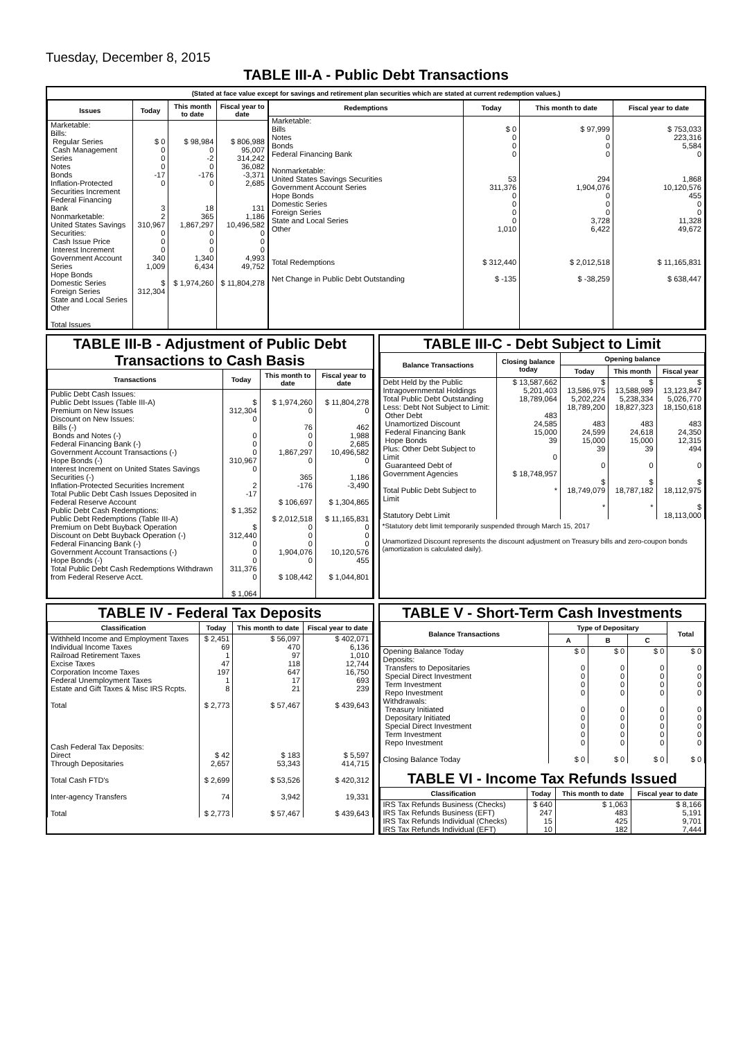Tuesday, December 8, 2015
TABLE III-A - Public Debt Transactions
(Stated at face value except for savings and retirement plan securities which are stated at current redemption values.)
| Issues | Today | This month to date | Fiscal year to date |
| --- | --- | --- | --- |
| Marketable: Bills: Regular Series Cash Management Series Notes Bonds Inflation-Protected Securities Increment Federal Financing Bank Nonmarketable: United States Savings Securities: Cash Issue Price Interest Increment Government Account Series Hope Bonds Domestic Series Foreign Series State and Local Series Other Total Issues | $ 0 0 0 0 -17 0 3 2 310,967 0 0 0 340 1,009 $ 312,304 | $ 98,984 0 -2 0 -176 0 18 365 1,867,297 0 0 0 1,340 6,434 $ 1,974,260 | $ 806,988 95,007 314,242 36,082 -3,371 2,685 131 1,186 10,496,582 0 0 0 4,993 49,752 $ 11,804,278 |
| Redemptions | Today | This month to date | Fiscal year to date |
| --- | --- | --- | --- |
| Marketable: Bills Notes Bonds Federal Financing Bank Nonmarketable: United States Savings Securities Government Account Series Hope Bonds Domestic Series Foreign Series State and Local Series Other Total Redemptions Net Change in Public Debt Outstanding | $ 0 0 0 0 53 311,376 0 0 0 0 1,010 $ 312,440 $ -135 | $ 97,999 0 0 0 294 1,904,076 0 0 0 3,728 6,422 $ 2,012,518 $ -38,259 | $ 753,033 223,316 5,584 0 1,868 10,120,576 455 0 0 11,328 49,672 $ 11,165,831 $ 638,447 |
TABLE III-B - Adjustment of Public Debt Transactions to Cash Basis
| Transactions | Today | This month to date | Fiscal year to date |
| --- | --- | --- | --- |
| Public Debt Cash Issues: Public Debt Issues (Table III-A) Premium on New Issues Discount on New Issues: Bills (-) Bonds and Notes (-) Federal Financing Bank (-) Government Account Transactions (-) Hope Bonds (-) Interest Increment on United States Savings Securities (-) Inflation-Protected Securities Increment Total Public Debt Cash Issues Deposited in Federal Reserve Account Public Debt Cash Redemptions: Public Debt Redemptions (Table III-A) Premium on Debt Buyback Operation Discount on Debt Buyback Operation (-) Federal Financing Bank (-) Government Account Transactions (-) Hope Bonds (-) Total Public Debt Cash Redemptions Withdrawn from Federal Reserve Acct. | $ 312,304 0 0 0 0 310,967 0 2 -17 $ 1,352 $ 312,440 0 0 0 311,376 0 $ 1,064 | $ 1,974,260 0 76 0 0 1,867,297 0 365 -176 $ 106,697 $ 2,012,518 0 0 0 1,904,076 0 $ 108,442 | $ 11,804,278 0 462 1,988 2,685 10,496,582 0 1,186 -3,490 $ 1,304,865 $ 11,165,831 0 0 0 10,120,576 455 $ 1,044,801 |
TABLE III-C - Debt Subject to Limit
| Balance Transactions | Closing balance today | Opening balance | | |
| --- | --- | --- | --- | --- |
| | | Today | This month | Fiscal year |
| Debt Held by the Public Intragovernmental Holdings Total Public Debt Outstanding Less: Debt Not Subject to Limit: Other Debt Unamortized Discount Federal Financing Bank Hope Bonds Plus: Other Debt Subject to Limit Guaranteed Debt of Government Agencies Total Public Debt Subject to Limit Statutory Debt Limit | $ 13,587,662 5,201,403 18,789,064 483 24,585 15,000 39 0 $ 18,748,957 * | $ 13,586,975 5,202,224 18,789,200 483 24,599 15,000 39 0 $ 18,749,079 * | $ 13,588,989 5,238,334 18,827,323 483 24,618 15,000 39 0 $ 18,787,182 * | $ 13,123,847 5,026,770 18,150,618 483 24,350 12,315 494 0 $ 18,112,975 $ 18,113,000 |
*Statutory debt limit temporarily suspended through March 15, 2017
Unamortized Discount represents the discount adjustment on Treasury bills and zero-coupon bonds (amortization is calculated daily).
TABLE IV - Federal Tax Deposits
| Classification | Today | This month to date | Fiscal year to date |
| --- | --- | --- | --- |
| Withheld Income and Employment Taxes Individual Income Taxes Railroad Retirement Taxes Excise Taxes Corporation Income Taxes Federal Unemployment Taxes Estate and Gift Taxes & Misc IRS Rcpts. Total Cash Federal Tax Deposits: Direct Through Depositaries Total Cash FTD's Inter-agency Transfers Total | $ 2,451 69 1 47 197 1 8 $ 2,773 $ 42 2,657 $ 2,699 74 $ 2,773 | $ 56,097 470 97 118 647 17 21 $ 57,467 $ 183 53,343 $ 53,526 3,942 $ 57,467 | $ 402,071 6,136 1,010 12,744 16,750 693 239 $ 439,643 $ 5,597 414,715 $ 420,312 19,331 $ 439,643 |
TABLE V - Short-Term Cash Investments
| Balance Transactions | Type of Depositary | | | Total |
| --- | --- | --- | --- | --- |
| | A | B | C | |
| Opening Balance Today Deposits: Transfers to Depositaries Special Direct Investment Term Investment Repo Investment Withdrawals: Treasury Initiated Depositary Initiated Special Direct Investment Term Investment Repo Investment Closing Balance Today | $ 0 0 0 0 0 0 0 0 0 0 $ 0 | $ 0 0 0 0 0 0 0 0 0 0 $ 0 | $ 0 0 0 0 0 0 0 0 0 0 $ 0 | $ 0 0 0 0 0 0 0 0 0 0 $ 0 |
TABLE VI - Income Tax Refunds Issued
| Classification | Today | This month to date | Fiscal year to date |
| --- | --- | --- | --- |
| IRS Tax Refunds Business (Checks) IRS Tax Refunds Business (EFT) IRS Tax Refunds Individual (Checks) IRS Tax Refunds Individual (EFT) | $ 640 247 15 10 | $ 1,063 483 425 182 | $ 8,166 5,191 9,701 7,444 |